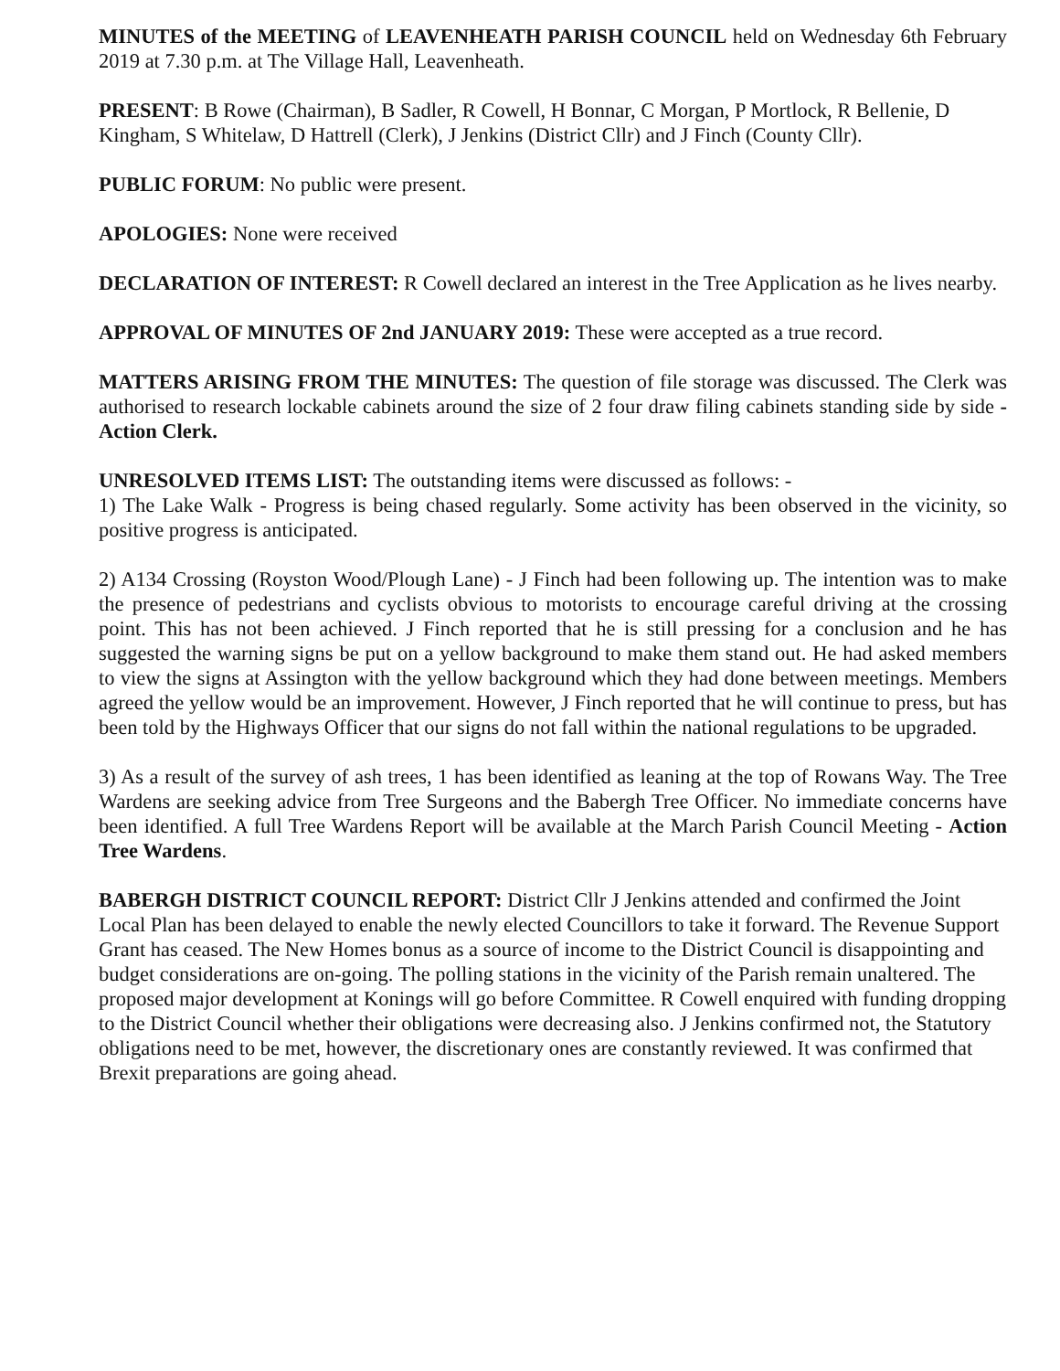MINUTES of the MEETING of LEAVENHEATH PARISH COUNCIL held on Wednesday 6th February 2019 at 7.30 p.m. at The Village Hall, Leavenheath.
PRESENT: B Rowe (Chairman), B Sadler, R Cowell, H Bonnar, C Morgan, P Mortlock, R Bellenie, D Kingham, S Whitelaw, D Hattrell (Clerk), J Jenkins (District Cllr) and J Finch (County Cllr).
PUBLIC FORUM: No public were present.
APOLOGIES: None were received
DECLARATION OF INTEREST: R Cowell declared an interest in the Tree Application as he lives nearby.
APPROVAL OF MINUTES OF 2nd JANUARY 2019: These were accepted as a true record.
MATTERS ARISING FROM THE MINUTES: The question of file storage was discussed. The Clerk was authorised to research lockable cabinets around the size of 2 four draw filing cabinets standing side by side - Action Clerk.
UNRESOLVED ITEMS LIST: The outstanding items were discussed as follows: -
1) The Lake Walk - Progress is being chased regularly. Some activity has been observed in the vicinity, so positive progress is anticipated.
2) A134 Crossing (Royston Wood/Plough Lane) - J Finch had been following up. The intention was to make the presence of pedestrians and cyclists obvious to motorists to encourage careful driving at the crossing point. This has not been achieved. J Finch reported that he is still pressing for a conclusion and he has suggested the warning signs be put on a yellow background to make them stand out. He had asked members to view the signs at Assington with the yellow background which they had done between meetings. Members agreed the yellow would be an improvement. However, J Finch reported that he will continue to press, but has been told by the Highways Officer that our signs do not fall within the national regulations to be upgraded.
3) As a result of the survey of ash trees, 1 has been identified as leaning at the top of Rowans Way. The Tree Wardens are seeking advice from Tree Surgeons and the Babergh Tree Officer. No immediate concerns have been identified. A full Tree Wardens Report will be available at the March Parish Council Meeting - Action Tree Wardens.
BABERGH DISTRICT COUNCIL REPORT: District Cllr J Jenkins attended and confirmed the Joint Local Plan has been delayed to enable the newly elected Councillors to take it forward. The Revenue Support Grant has ceased. The New Homes bonus as a source of income to the District Council is disappointing and budget considerations are on-going. The polling stations in the vicinity of the Parish remain unaltered. The proposed major development at Konings will go before Committee. R Cowell enquired with funding dropping to the District Council whether their obligations were decreasing also. J Jenkins confirmed not, the Statutory obligations need to be met, however, the discretionary ones are constantly reviewed. It was confirmed that Brexit preparations are going ahead.